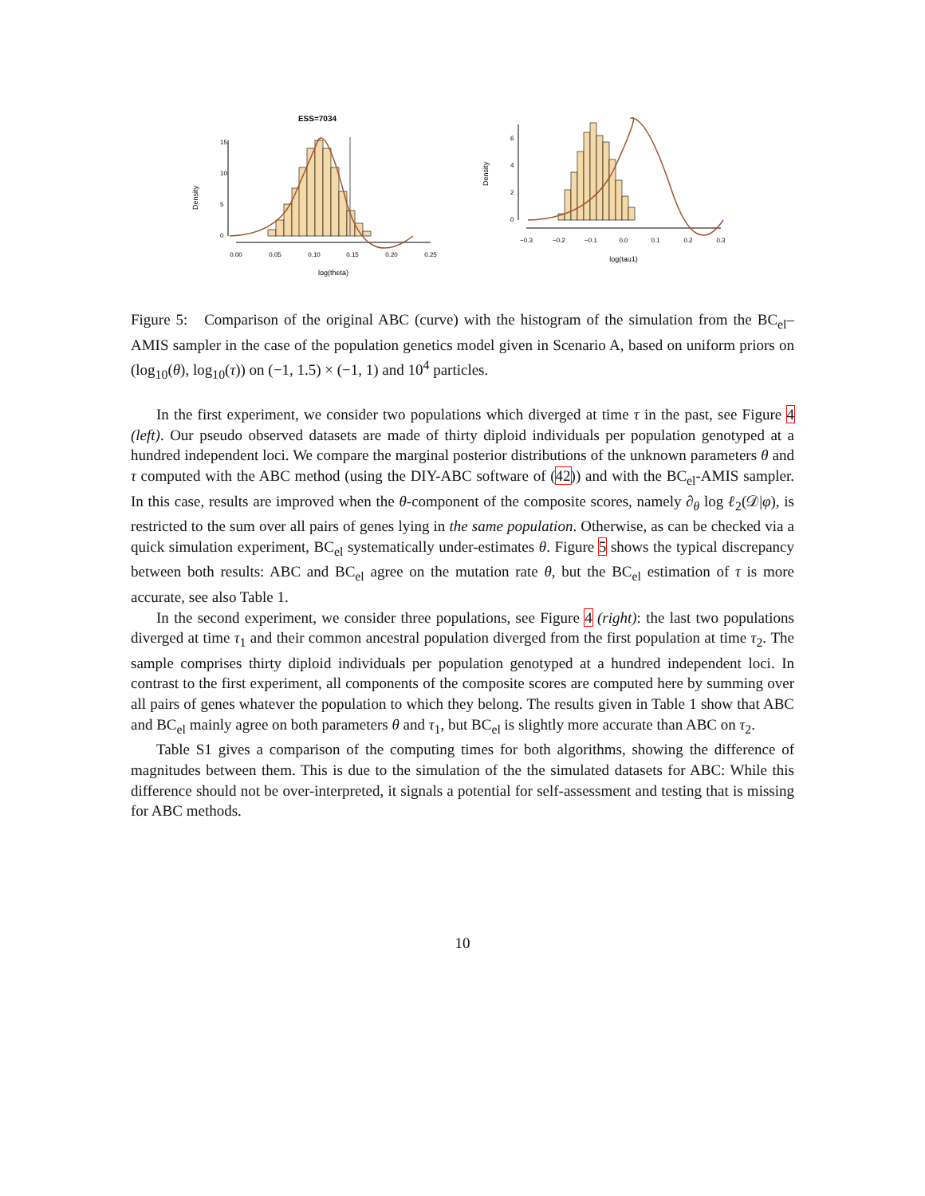ESS=7034
Density
0
5
10
15
0.00
0.05
0.10
0.15
0.20
0.25
log(theta)
Density
0
2
4
6
−0.3
−0.2
−0.1
0.0
0.1
0.2
0.3
log(tau1)
Figure 5: Comparison of the original ABC (curve) with the histogram of the simulation from the BC<sub>el</sub>–AMIS sampler in the case of the population genetics model given in Scenario A, based on uniform priors on (log<sub>10</sub>(θ), log<sub>10</sub>(τ)) on (−1, 1.5) × (−1, 1) and 10<sup>4</sup> particles.
In the first experiment, we consider two populations which diverged at time τ in the past, see Figure 4 (left). Our pseudo observed datasets are made of thirty diploid individuals per population genotyped at a hundred independent loci. We compare the marginal posterior distributions of the unknown parameters θ and τ computed with the ABC method (using the DIY-ABC software of (42)) and with the BC<sub>el</sub>-AMIS sampler. In this case, results are improved when the θ-component of the composite scores, namely ∂<sub>θ</sub> log ℓ<sub>2</sub>(𝒟|φ), is restricted to the sum over all pairs of genes lying in the same population. Otherwise, as can be checked via a quick simulation experiment, BC<sub>el</sub> systematically under-estimates θ. Figure 5 shows the typical discrepancy between both results: ABC and BC<sub>el</sub> agree on the mutation rate θ, but the BC<sub>el</sub> estimation of τ is more accurate, see also Table 1.
In the second experiment, we consider three populations, see Figure 4 (right): the last two populations diverged at time τ<sub>1</sub> and their common ancestral population diverged from the first population at time τ<sub>2</sub>. The sample comprises thirty diploid individuals per population genotyped at a hundred independent loci. In contrast to the first experiment, all components of the composite scores are computed here by summing over all pairs of genes whatever the population to which they belong. The results given in Table 1 show that ABC and BC<sub>el</sub> mainly agree on both parameters θ and τ<sub>1</sub>, but BC<sub>el</sub> is slightly more accurate than ABC on τ<sub>2</sub>.
Table S1 gives a comparison of the computing times for both algorithms, showing the difference of magnitudes between them. This is due to the simulation of the the simulated datasets for ABC: While this difference should not be over-interpreted, it signals a potential for self-assessment and testing that is missing for ABC methods.
10